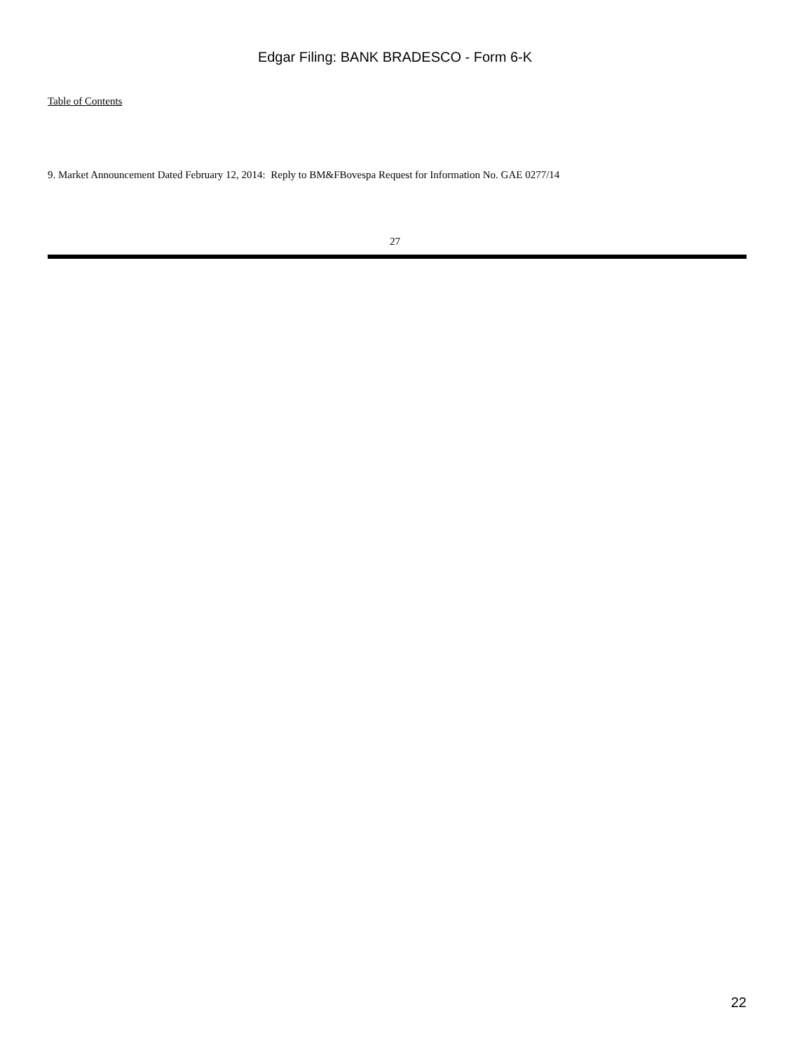Edgar Filing: BANK BRADESCO - Form 6-K
Table of Contents
9. Market Announcement Dated February 12, 2014: Reply to BM&FBovespa Request for Information No. GAE 0277/14
27
22